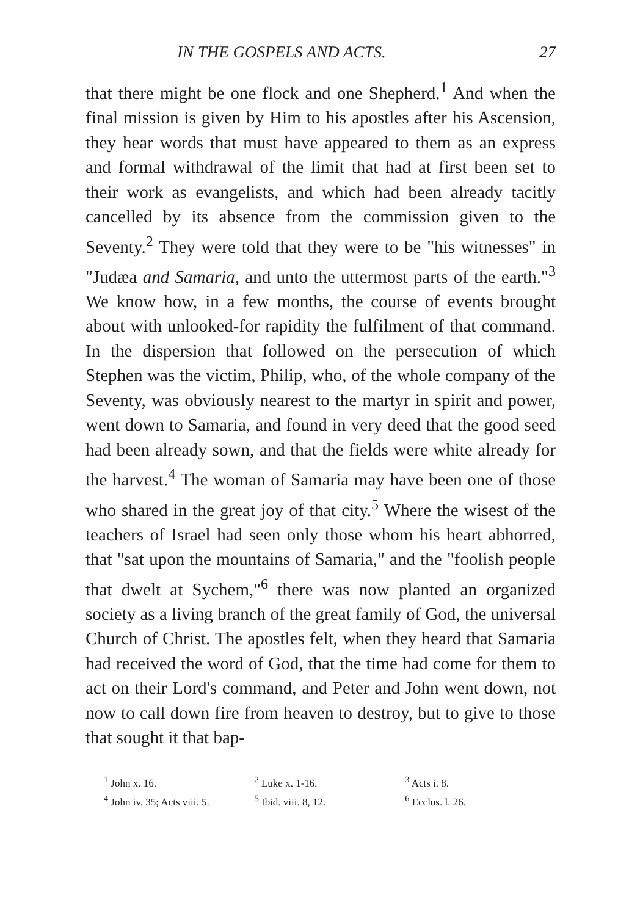IN THE GOSPELS AND ACTS. 27
that there might be one flock and one Shepherd.<sup>1</sup> And when the final mission is given by Him to his apostles after his Ascension, they hear words that must have appeared to them as an express and formal withdrawal of the limit that had at first been set to their work as evangelists, and which had been already tacitly cancelled by its absence from the commission given to the Seventy.<sup>2</sup> They were told that they were to be "his witnesses" in "Judæa and Samaria, and unto the uttermost parts of the earth."<sup>3</sup> We know how, in a few months, the course of events brought about with unlooked-for rapidity the fulfilment of that command. In the dispersion that followed on the persecution of which Stephen was the victim, Philip, who, of the whole company of the Seventy, was obviously nearest to the martyr in spirit and power, went down to Samaria, and found in very deed that the good seed had been already sown, and that the fields were white already for the harvest.<sup>4</sup> The woman of Samaria may have been one of those who shared in the great joy of that city.<sup>5</sup> Where the wisest of the teachers of Israel had seen only those whom his heart abhorred, that "sat upon the mountains of Samaria," and the "foolish people that dwelt at Sychem,"<sup>6</sup> there was now planted an organized society as a living branch of the great family of God, the universal Church of Christ. The apostles felt, when they heard that Samaria had received the word of God, that the time had come for them to act on their Lord's command, and Peter and John went down, not now to call down fire from heaven to destroy, but to give to those that sought it that bap-
<sup>1</sup> John x. 16. <sup>2</sup> Luke x. 1-16. <sup>3</sup> Acts i. 8. <sup>4</sup> John iv. 35; Acts viii. 5. <sup>5</sup> Ibid. viii. 8, 12. <sup>6</sup> Ecclus. l. 26.